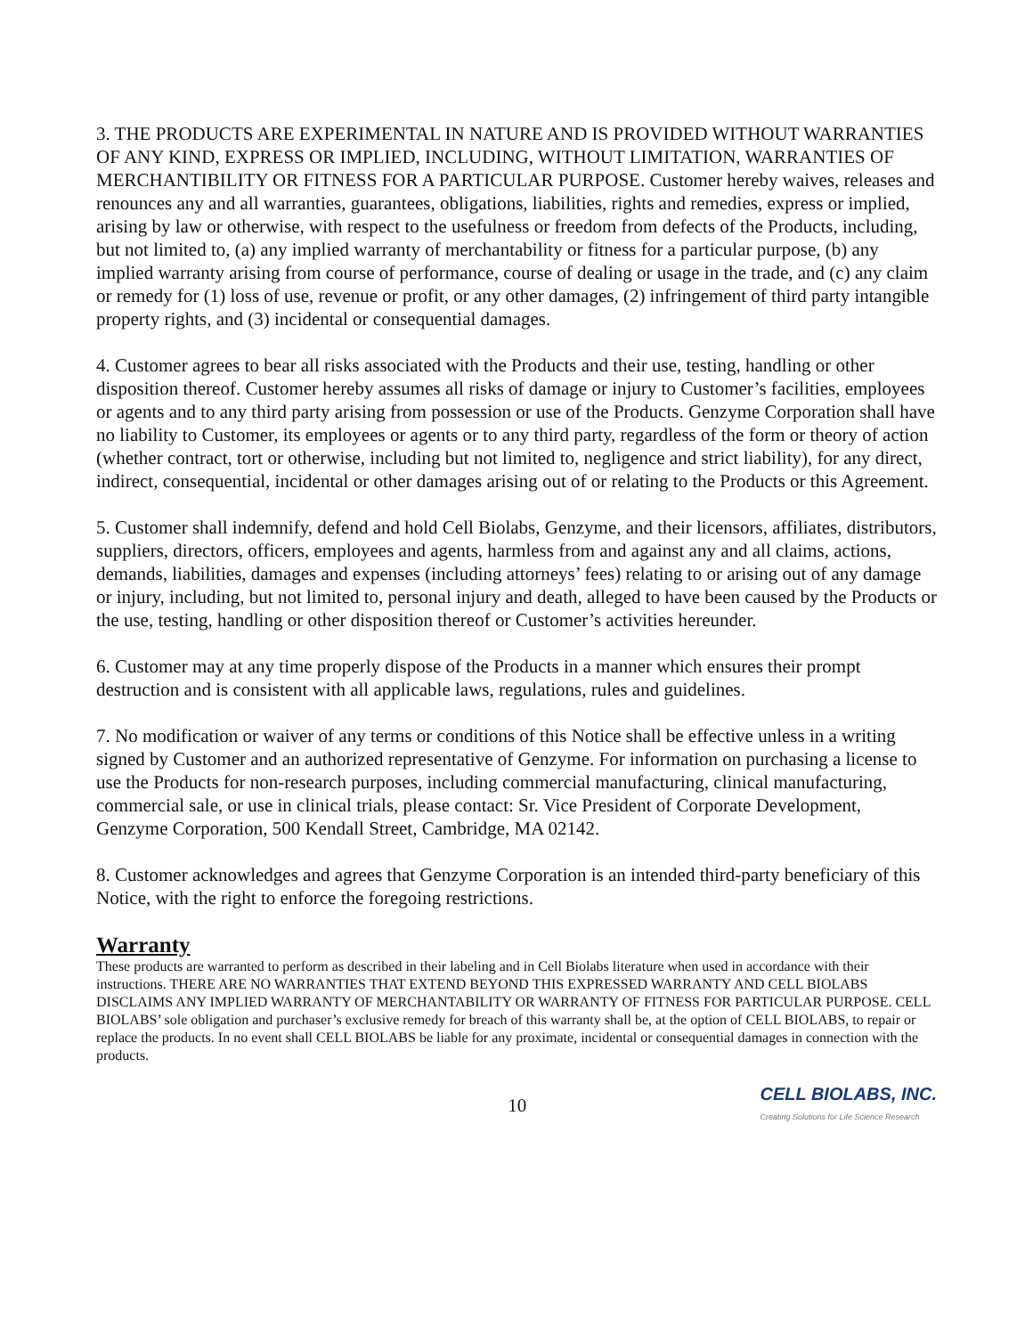3. THE PRODUCTS ARE EXPERIMENTAL IN NATURE AND IS PROVIDED WITHOUT WARRANTIES OF ANY KIND, EXPRESS OR IMPLIED, INCLUDING, WITHOUT LIMITATION, WARRANTIES OF MERCHANTIBILITY OR FITNESS FOR A PARTICULAR PURPOSE. Customer hereby waives, releases and renounces any and all warranties, guarantees, obligations, liabilities, rights and remedies, express or implied, arising by law or otherwise, with respect to the usefulness or freedom from defects of the Products, including, but not limited to, (a) any implied warranty of merchantability or fitness for a particular purpose, (b) any implied warranty arising from course of performance, course of dealing or usage in the trade, and (c) any claim or remedy for (1) loss of use, revenue or profit, or any other damages, (2) infringement of third party intangible property rights, and (3) incidental or consequential damages.
4. Customer agrees to bear all risks associated with the Products and their use, testing, handling or other disposition thereof. Customer hereby assumes all risks of damage or injury to Customer’s facilities, employees or agents and to any third party arising from possession or use of the Products. Genzyme Corporation shall have no liability to Customer, its employees or agents or to any third party, regardless of the form or theory of action (whether contract, tort or otherwise, including but not limited to, negligence and strict liability), for any direct, indirect, consequential, incidental or other damages arising out of or relating to the Products or this Agreement.
5. Customer shall indemnify, defend and hold Cell Biolabs, Genzyme, and their licensors, affiliates, distributors, suppliers, directors, officers, employees and agents, harmless from and against any and all claims, actions, demands, liabilities, damages and expenses (including attorneys’ fees) relating to or arising out of any damage or injury, including, but not limited to, personal injury and death, alleged to have been caused by the Products or the use, testing, handling or other disposition thereof or Customer’s activities hereunder.
6. Customer may at any time properly dispose of the Products in a manner which ensures their prompt destruction and is consistent with all applicable laws, regulations, rules and guidelines.
7. No modification or waiver of any terms or conditions of this Notice shall be effective unless in a writing signed by Customer and an authorized representative of Genzyme. For information on purchasing a license to use the Products for non-research purposes, including commercial manufacturing, clinical manufacturing, commercial sale, or use in clinical trials, please contact: Sr. Vice President of Corporate Development, Genzyme Corporation, 500 Kendall Street, Cambridge, MA 02142.
8. Customer acknowledges and agrees that Genzyme Corporation is an intended third-party beneficiary of this Notice, with the right to enforce the foregoing restrictions.
Warranty
These products are warranted to perform as described in their labeling and in Cell Biolabs literature when used in accordance with their instructions. THERE ARE NO WARRANTIES THAT EXTEND BEYOND THIS EXPRESSED WARRANTY AND CELL BIOLABS DISCLAIMS ANY IMPLIED WARRANTY OF MERCHANTABILITY OR WARRANTY OF FITNESS FOR PARTICULAR PURPOSE. CELL BIOLABS’ sole obligation and purchaser’s exclusive remedy for breach of this warranty shall be, at the option of CELL BIOLABS, to repair or replace the products. In no event shall CELL BIOLABS be liable for any proximate, incidental or consequential damages in connection with the products.
10
CELL BIOLABS, INC.
Creating Solutions for Life Science Research